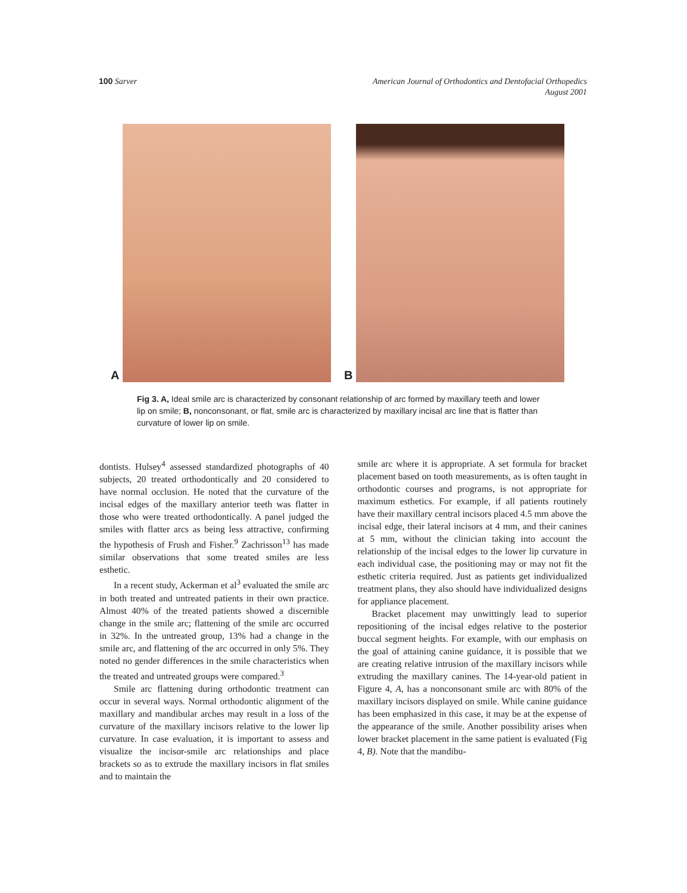100 Sarver
American Journal of Orthodontics and Dentofacial Orthopedics
August 2001
A B
Fig 3. A, Ideal smile arc is characterized by consonant relationship of arc formed by maxillary teeth and lower lip on smile; B, nonconsonant, or flat, smile arc is characterized by maxillary incisal arc line that is flatter than curvature of lower lip on smile.
dontists. Hulsey<sup>4</sup> assessed standardized photographs of 40 subjects, 20 treated orthodontically and 20 considered to have normal occlusion. He noted that the curvature of the incisal edges of the maxillary anterior teeth was flatter in those who were treated orthodontically. A panel judged the smiles with flatter arcs as being less attractive, confirming the hypothesis of Frush and Fisher.<sup>9</sup> Zachrisson<sup>13</sup> has made similar observations that some treated smiles are less esthetic.
In a recent study, Ackerman et al<sup>3</sup> evaluated the smile arc in both treated and untreated patients in their own practice. Almost 40% of the treated patients showed a discernible change in the smile arc; flattening of the smile arc occurred in 32%. In the untreated group, 13% had a change in the smile arc, and flattening of the arc occurred in only 5%. They noted no gender differences in the smile characteristics when the treated and untreated groups were compared.<sup>3</sup>
Smile arc flattening during orthodontic treatment can occur in several ways. Normal orthodontic alignment of the maxillary and mandibular arches may result in a loss of the curvature of the maxillary incisors relative to the lower lip curvature. In case evaluation, it is important to assess and visualize the incisor-smile arc relationships and place brackets so as to extrude the maxillary incisors in flat smiles and to maintain the
smile arc where it is appropriate. A set formula for bracket placement based on tooth measurements, as is often taught in orthodontic courses and programs, is not appropriate for maximum esthetics. For example, if all patients routinely have their maxillary central incisors placed 4.5 mm above the incisal edge, their lateral incisors at 4 mm, and their canines at 5 mm, without the clinician taking into account the relationship of the incisal edges to the lower lip curvature in each individual case, the positioning may or may not fit the esthetic criteria required. Just as patients get individualized treatment plans, they also should have individualized designs for appliance placement.
Bracket placement may unwittingly lead to superior repositioning of the incisal edges relative to the posterior buccal segment heights. For example, with our emphasis on the goal of attaining canine guidance, it is possible that we are creating relative intrusion of the maxillary incisors while extruding the maxillary canines. The 14-year-old patient in Figure 4, A, has a nonconsonant smile arc with 80% of the maxillary incisors displayed on smile. While canine guidance has been emphasized in this case, it may be at the expense of the appearance of the smile. Another possibility arises when lower bracket placement in the same patient is evaluated (Fig 4, B). Note that the mandibu-